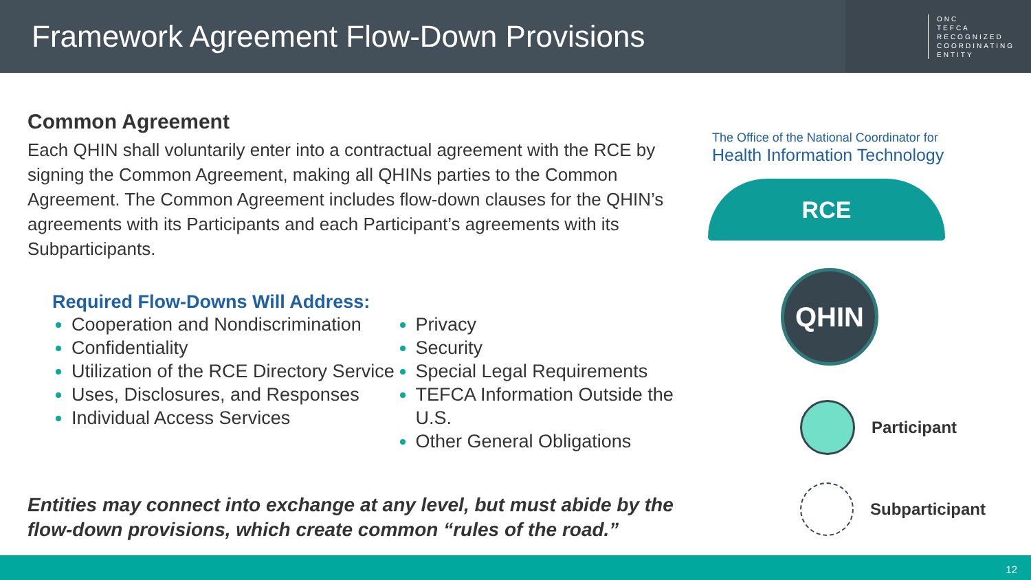Framework Agreement Flow-Down Provisions
ONC
TEFCA
RECOGNIZED
COORDINATING
ENTITY
Common Agreement
Each QHIN shall voluntarily enter into a contractual agreement with the RCE by signing the Common Agreement, making all QHINs parties to the Common Agreement. The Common Agreement includes flow-down clauses for the QHIN’s agreements with its Participants and each Participant’s agreements with its Subparticipants.
Required Flow-Downs Will Address:
Cooperation and Nondiscrimination
Confidentiality
Utilization of the RCE Directory Service
Uses, Disclosures, and Responses
Individual Access Services
Privacy
Security
Special Legal Requirements
TEFCA Information Outside the U.S.
Other General Obligations
Entities may connect into exchange at any level, but must abide by the flow-down provisions, which create common “rules of the road.”
The Office of the National Coordinator for
Health Information Technology
RCE
QHIN
Participant
Subparticipant
12